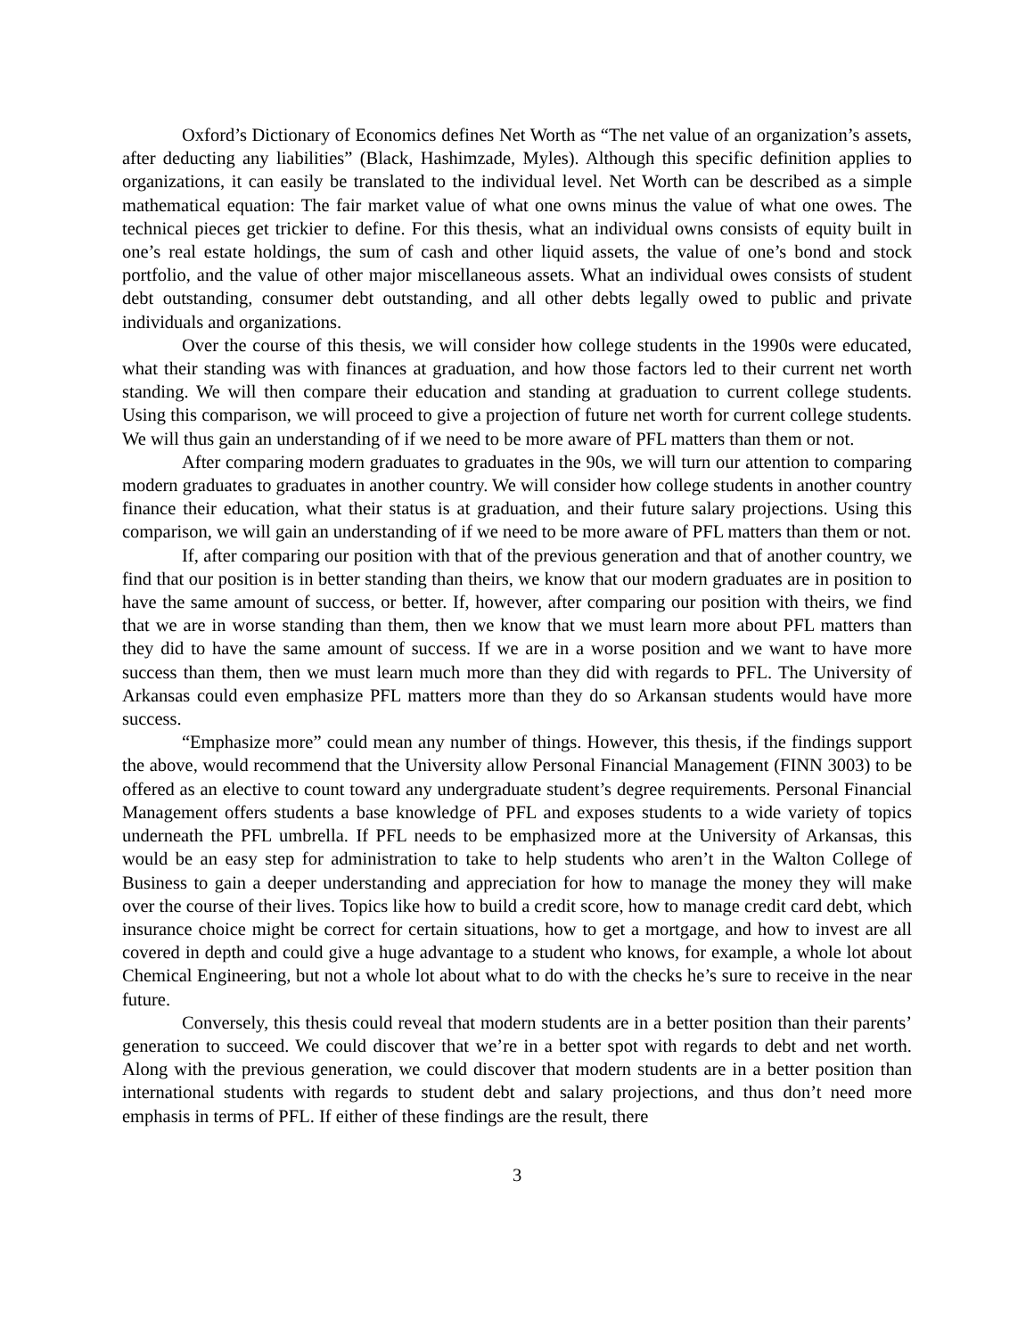Oxford’s Dictionary of Economics defines Net Worth as “The net value of an organization’s assets, after deducting any liabilities” (Black, Hashimzade, Myles). Although this specific definition applies to organizations, it can easily be translated to the individual level. Net Worth can be described as a simple mathematical equation: The fair market value of what one owns minus the value of what one owes. The technical pieces get trickier to define. For this thesis, what an individual owns consists of equity built in one’s real estate holdings, the sum of cash and other liquid assets, the value of one’s bond and stock portfolio, and the value of other major miscellaneous assets. What an individual owes consists of student debt outstanding, consumer debt outstanding, and all other debts legally owed to public and private individuals and organizations.
Over the course of this thesis, we will consider how college students in the 1990s were educated, what their standing was with finances at graduation, and how those factors led to their current net worth standing. We will then compare their education and standing at graduation to current college students. Using this comparison, we will proceed to give a projection of future net worth for current college students. We will thus gain an understanding of if we need to be more aware of PFL matters than them or not.
After comparing modern graduates to graduates in the 90s, we will turn our attention to comparing modern graduates to graduates in another country. We will consider how college students in another country finance their education, what their status is at graduation, and their future salary projections. Using this comparison, we will gain an understanding of if we need to be more aware of PFL matters than them or not.
If, after comparing our position with that of the previous generation and that of another country, we find that our position is in better standing than theirs, we know that our modern graduates are in position to have the same amount of success, or better. If, however, after comparing our position with theirs, we find that we are in worse standing than them, then we know that we must learn more about PFL matters than they did to have the same amount of success. If we are in a worse position and we want to have more success than them, then we must learn much more than they did with regards to PFL. The University of Arkansas could even emphasize PFL matters more than they do so Arkansan students would have more success.
“Emphasize more” could mean any number of things. However, this thesis, if the findings support the above, would recommend that the University allow Personal Financial Management (FINN 3003) to be offered as an elective to count toward any undergraduate student’s degree requirements. Personal Financial Management offers students a base knowledge of PFL and exposes students to a wide variety of topics underneath the PFL umbrella. If PFL needs to be emphasized more at the University of Arkansas, this would be an easy step for administration to take to help students who aren’t in the Walton College of Business to gain a deeper understanding and appreciation for how to manage the money they will make over the course of their lives. Topics like how to build a credit score, how to manage credit card debt, which insurance choice might be correct for certain situations, how to get a mortgage, and how to invest are all covered in depth and could give a huge advantage to a student who knows, for example, a whole lot about Chemical Engineering, but not a whole lot about what to do with the checks he’s sure to receive in the near future.
Conversely, this thesis could reveal that modern students are in a better position than their parents’ generation to succeed. We could discover that we’re in a better spot with regards to debt and net worth. Along with the previous generation, we could discover that modern students are in a better position than international students with regards to student debt and salary projections, and thus don’t need more emphasis in terms of PFL. If either of these findings are the result, there
3